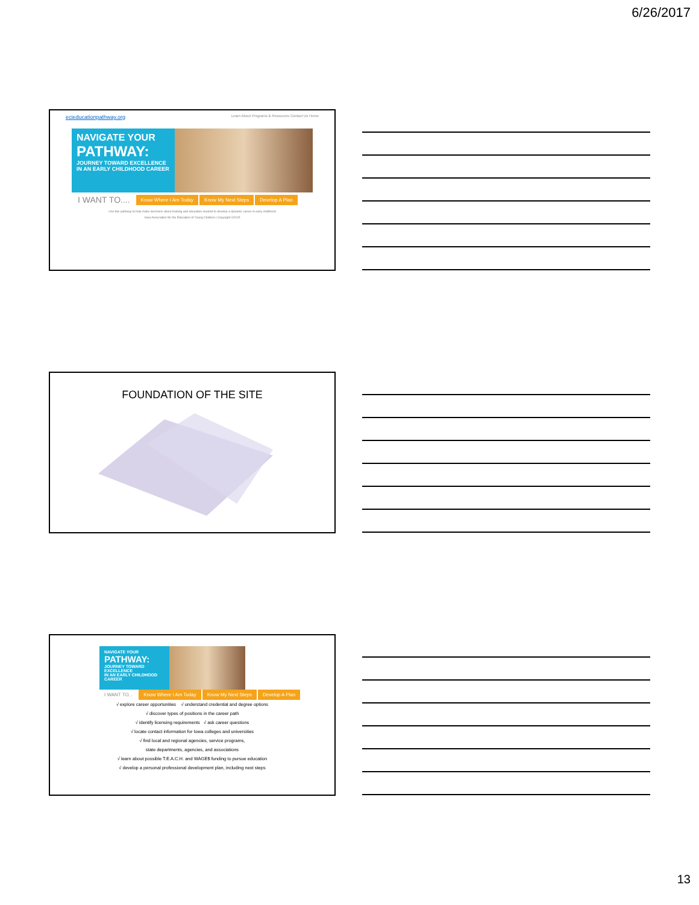6/26/2017
ecieducationpathway.org Learn About Programs & Resources Contact Us Home
NAVIGATE YOUR
PATHWAY:
JOURNEY TOWARD EXCELLENCE
IN AN EARLY CHILDHOOD CAREER
I WANT TO.... Know Where I Am Today Know My Next Steps Develop A Plan
Use this pathway to help make decisions about training and education needed to develop a dynamic career in early childhood
Iowa Association for the Education of Young Children | Copyright ©2015
FOUNDATION OF THE SITE
NAVIGATE YOUR
PATHWAY:
JOURNEY TOWARD EXCELLENCE
IN AN EARLY CHILDHOOD CAREER
I WANT TO... Know Where I Am Today Know My Next Steps Develop A Plan
√ explore career opportunities √ understand credential and degree options
√ discover types of positions in the career path
√ identify licensing requirements √ ask career questions
√ locate contact information for Iowa colleges and universities
√ find local and regional agencies, service programs,
state departments, agencies, and associations
√ learn about possible T.E.A.C.H. and WAGE$ funding to pursue education
√ develop a personal professional development plan, including next steps
13